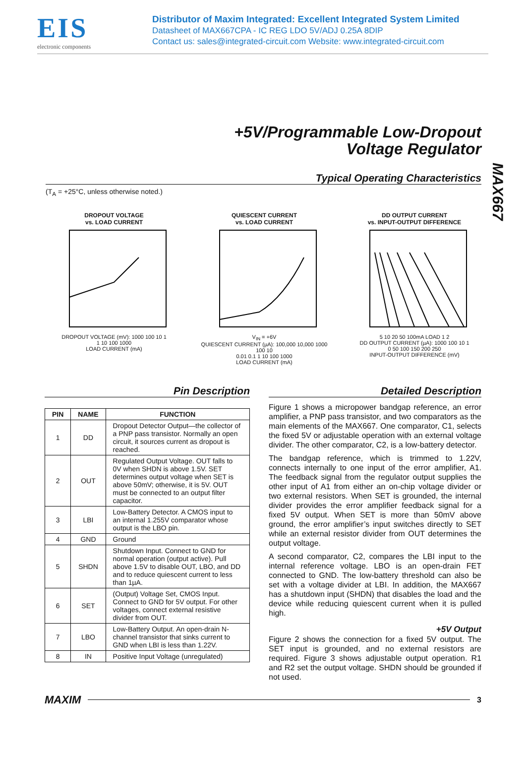EIS
electronic components
Distributor of Maxim Integrated: Excellent Integrated System Limited
Datasheet of MAX667CPA - IC REG LDO 5V/ADJ 0.25A 8DIP
Contact us: sales@integrated-circuit.com Website: www.integrated-circuit.com
+5V/Programmable Low-Dropout
Voltage Regulator
MAX667
Typical Operating Characteristics
(T<sub>A</sub> = +25°C, unless otherwise noted.)
DROPOUT VOLTAGE
vs. LOAD CURRENT
DROPOUT VOLTAGE (mV): 1000 100 10 1
1 10 100 1000
LOAD CURRENT (mA)
QUIESCENT CURRENT
vs. LOAD CURRENT
V<sub>IN</sub> = +6V
QUIESCENT CURRENT (µA): 100,000 10,000 1000 100 10
0.01 0.1 1 10 100 1000
LOAD CURRENT (mA)
DD OUTPUT CURRENT
vs. INPUT-OUTPUT DIFFERENCE
5 10 20 50 100mA LOAD 1 2
DD OUTPUT CURRENT (µA): 1000 100 10 1
0 50 100 150 200 250
INPUT-OUTPUT DIFFERENCE (mV)
Pin Description
| PIN | NAME | FUNCTION |
| --- | --- | --- |
| 1 | DD | Dropout Detector Output—the collector of a PNP pass transistor. Normally an open circuit, it sources current as dropout is reached. |
| 2 | OUT | Regulated Output Voltage. OUT falls to 0V when SHDN is above 1.5V. SET determines output voltage when SET is above 50mV; otherwise, it is 5V. OUT must be connected to an output filter capacitor. |
| 3 | LBI | Low-Battery Detector. A CMOS input to an internal 1.255V comparator whose output is the LBO pin. |
| 4 | GND | Ground |
| 5 | SHDN | Shutdown Input. Connect to GND for normal operation (output active). Pull above 1.5V to disable OUT, LBO, and DD and to reduce quiescent current to less than 1µA. |
| 6 | SET | (Output) Voltage Set, CMOS Input. Connect to GND for 5V output. For other voltages, connect external resistive divider from OUT. |
| 7 | LBO | Low-Battery Output. An open-drain N-channel transistor that sinks current to GND when LBI is less than 1.22V. |
| 8 | IN | Positive Input Voltage (unregulated) |
Detailed Description
Figure 1 shows a micropower bandgap reference, an error amplifier, a PNP pass transistor, and two comparators as the main elements of the MAX667. One comparator, C1, selects the fixed 5V or adjustable operation with an external voltage divider. The other comparator, C2, is a low-battery detector.
The bandgap reference, which is trimmed to 1.22V, connects internally to one input of the error amplifier, A1. The feedback signal from the regulator output supplies the other input of A1 from either an on-chip voltage divider or two external resistors. When SET is grounded, the internal divider provides the error amplifier feedback signal for a fixed 5V output. When SET is more than 50mV above ground, the error amplifier’s input switches directly to SET while an external resistor divider from OUT determines the output voltage.
A second comparator, C2, compares the LBI input to the internal reference voltage. LBO is an open-drain FET connected to GND. The low-battery threshold can also be set with a voltage divider at LBI. In addition, the MAX667 has a shutdown input (SHDN) that disables the load and the device while reducing quiescent current when it is pulled high.
+5V Output
Figure 2 shows the connection for a fixed 5V output. The SET input is grounded, and no external resistors are required. Figure 3 shows adjustable output operation. R1 and R2 set the output voltage. SHDN should be grounded if not used.
MAXIM 3